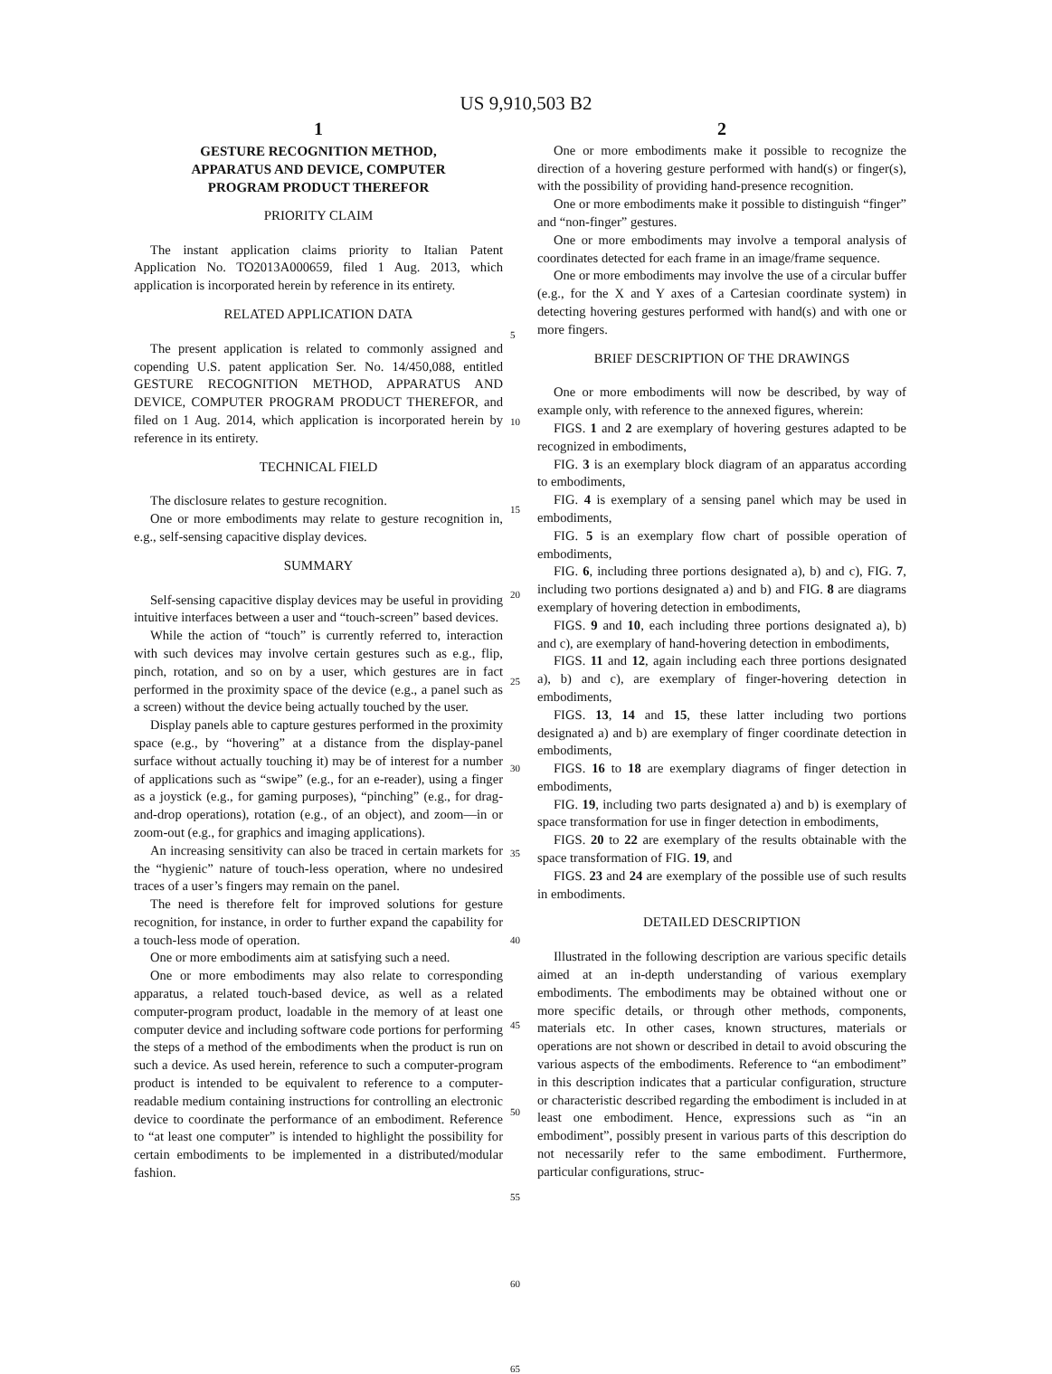US 9,910,503 B2
1
GESTURE RECOGNITION METHOD,
APPARATUS AND DEVICE, COMPUTER
PROGRAM PRODUCT THEREFOR
PRIORITY CLAIM
The instant application claims priority to Italian Patent Application No. TO2013A000659, filed 1 Aug. 2013, which application is incorporated herein by reference in its entirety.
RELATED APPLICATION DATA
The present application is related to commonly assigned and copending U.S. patent application Ser. No. 14/450,088, entitled GESTURE RECOGNITION METHOD, APPARATUS AND DEVICE, COMPUTER PROGRAM PRODUCT THEREFOR, and filed on 1 Aug. 2014, which application is incorporated herein by reference in its entirety.
TECHNICAL FIELD
The disclosure relates to gesture recognition.
One or more embodiments may relate to gesture recognition in, e.g., self-sensing capacitive display devices.
SUMMARY
Self-sensing capacitive display devices may be useful in providing intuitive interfaces between a user and “touch-screen” based devices.
While the action of “touch” is currently referred to, interaction with such devices may involve certain gestures such as e.g., flip, pinch, rotation, and so on by a user, which gestures are in fact performed in the proximity space of the device (e.g., a panel such as a screen) without the device being actually touched by the user.
Display panels able to capture gestures performed in the proximity space (e.g., by “hovering” at a distance from the display-panel surface without actually touching it) may be of interest for a number of applications such as “swipe” (e.g., for an e-reader), using a finger as a joystick (e.g., for gaming purposes), “pinching” (e.g., for drag-and-drop operations), rotation (e.g., of an object), and zoom—in or zoom-out (e.g., for graphics and imaging applications).
An increasing sensitivity can also be traced in certain markets for the “hygienic” nature of touch-less operation, where no undesired traces of a user’s fingers may remain on the panel.
The need is therefore felt for improved solutions for gesture recognition, for instance, in order to further expand the capability for a touch-less mode of operation.
One or more embodiments aim at satisfying such a need.
One or more embodiments may also relate to corresponding apparatus, a related touch-based device, as well as a related computer-program product, loadable in the memory of at least one computer device and including software code portions for performing the steps of a method of the embodiments when the product is run on such a device. As used herein, reference to such a computer-program product is intended to be equivalent to reference to a computer-readable medium containing instructions for controlling an electronic device to coordinate the performance of an embodiment. Reference to “at least one computer” is intended to highlight the possibility for certain embodiments to be implemented in a distributed/modular fashion.
5
10
15
20
25
30
35
40
45
50
55
60
65
2
One or more embodiments make it possible to recognize the direction of a hovering gesture performed with hand(s) or finger(s), with the possibility of providing hand-presence recognition.
One or more embodiments make it possible to distinguish “finger” and “non-finger” gestures.
One or more embodiments may involve a temporal analysis of coordinates detected for each frame in an image/frame sequence.
One or more embodiments may involve the use of a circular buffer (e.g., for the X and Y axes of a Cartesian coordinate system) in detecting hovering gestures performed with hand(s) and with one or more fingers.
BRIEF DESCRIPTION OF THE DRAWINGS
One or more embodiments will now be described, by way of example only, with reference to the annexed figures, wherein:
FIGS. 1 and 2 are exemplary of hovering gestures adapted to be recognized in embodiments,
FIG. 3 is an exemplary block diagram of an apparatus according to embodiments,
FIG. 4 is exemplary of a sensing panel which may be used in embodiments,
FIG. 5 is an exemplary flow chart of possible operation of embodiments,
FIG. 6, including three portions designated a), b) and c), FIG. 7, including two portions designated a) and b) and FIG. 8 are diagrams exemplary of hovering detection in embodiments,
FIGS. 9 and 10, each including three portions designated a), b) and c), are exemplary of hand-hovering detection in embodiments,
FIGS. 11 and 12, again including each three portions designated a), b) and c), are exemplary of finger-hovering detection in embodiments,
FIGS. 13, 14 and 15, these latter including two portions designated a) and b) are exemplary of finger coordinate detection in embodiments,
FIGS. 16 to 18 are exemplary diagrams of finger detection in embodiments,
FIG. 19, including two parts designated a) and b) is exemplary of space transformation for use in finger detection in embodiments,
FIGS. 20 to 22 are exemplary of the results obtainable with the space transformation of FIG. 19, and
FIGS. 23 and 24 are exemplary of the possible use of such results in embodiments.
DETAILED DESCRIPTION
Illustrated in the following description are various specific details aimed at an in-depth understanding of various exemplary embodiments. The embodiments may be obtained without one or more specific details, or through other methods, components, materials etc. In other cases, known structures, materials or operations are not shown or described in detail to avoid obscuring the various aspects of the embodiments. Reference to “an embodiment” in this description indicates that a particular configuration, structure or characteristic described regarding the embodiment is included in at least one embodiment. Hence, expressions such as “in an embodiment”, possibly present in various parts of this description do not necessarily refer to the same embodiment. Furthermore, particular configurations, struc-